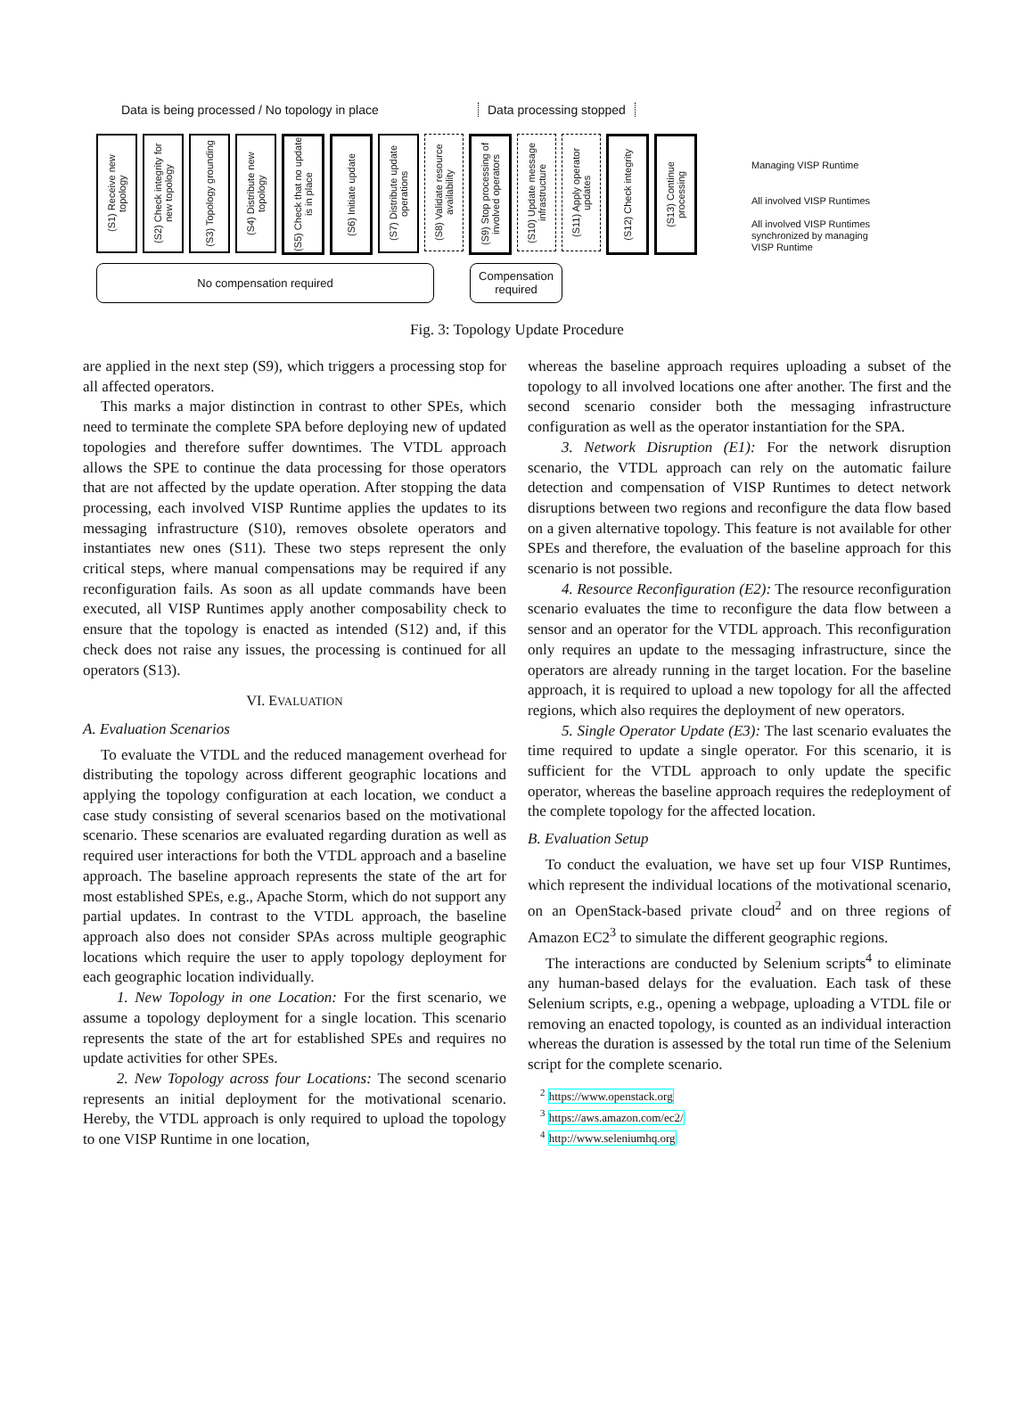Data is being processed / No topology in place Data processing stopped
(S1) Receive new topology
(S2) Check integrity for new topology
(S3) Topology grounding
(S4) Distribute new topology
(S5) Check that no update is in place
(S6) Initiate update
(S7) Distribute update operations
(S8) Validate resource availability
(S9) Stop processing of involved operators
(S10) Update message infrastructure
(S11) Apply operator updates
(S12) Check integrity
(S13) Continue processing
Managing VISP Runtime
All involved VISP Runtimes
All involved VISP Runtimes
synchronized by managing
VISP Runtime
No compensation required
Compensation required
Fig. 3: Topology Update Procedure
are applied in the next step (S9), which triggers a processing stop for all affected operators.
This marks a major distinction in contrast to other SPEs, which need to terminate the complete SPA before deploying new of updated topologies and therefore suffer downtimes. The VTDL approach allows the SPE to continue the data processing for those operators that are not affected by the update operation. After stopping the data processing, each involved VISP Runtime applies the updates to its messaging infrastructure (S10), removes obsolete operators and instantiates new ones (S11). These two steps represent the only critical steps, where manual compensations may be required if any reconfiguration fails. As soon as all update commands have been executed, all VISP Runtimes apply another composability check to ensure that the topology is enacted as intended (S12) and, if this check does not raise any issues, the processing is continued for all operators (S13).
VI. EVALUATION
A. Evaluation Scenarios
To evaluate the VTDL and the reduced management overhead for distributing the topology across different geographic locations and applying the topology configuration at each location, we conduct a case study consisting of several scenarios based on the motivational scenario. These scenarios are evaluated regarding duration as well as required user interactions for both the VTDL approach and a baseline approach. The baseline approach represents the state of the art for most established SPEs, e.g., Apache Storm, which do not support any partial updates. In contrast to the VTDL approach, the baseline approach also does not consider SPAs across multiple geographic locations which require the user to apply topology deployment for each geographic location individually.
1. New Topology in one Location: For the first scenario, we assume a topology deployment for a single location. This scenario represents the state of the art for established SPEs and requires no update activities for other SPEs.
2. New Topology across four Locations: The second scenario represents an initial deployment for the motivational scenario. Hereby, the VTDL approach is only required to upload the topology to one VISP Runtime in one location,
whereas the baseline approach requires uploading a subset of the topology to all involved locations one after another. The first and the second scenario consider both the messaging infrastructure configuration as well as the operator instantiation for the SPA.
3. Network Disruption (E1): For the network disruption scenario, the VTDL approach can rely on the automatic failure detection and compensation of VISP Runtimes to detect network disruptions between two regions and reconfigure the data flow based on a given alternative topology. This feature is not available for other SPEs and therefore, the evaluation of the baseline approach for this scenario is not possible.
4. Resource Reconfiguration (E2): The resource reconfiguration scenario evaluates the time to reconfigure the data flow between a sensor and an operator for the VTDL approach. This reconfiguration only requires an update to the messaging infrastructure, since the operators are already running in the target location. For the baseline approach, it is required to upload a new topology for all the affected regions, which also requires the deployment of new operators.
5. Single Operator Update (E3): The last scenario evaluates the time required to update a single operator. For this scenario, it is sufficient for the VTDL approach to only update the specific operator, whereas the baseline approach requires the redeployment of the complete topology for the affected location.
B. Evaluation Setup
To conduct the evaluation, we have set up four VISP Runtimes, which represent the individual locations of the motivational scenario, on an OpenStack-based private cloud<sup>2</sup> and on three regions of Amazon EC2<sup>3</sup> to simulate the different geographic regions.
The interactions are conducted by Selenium scripts<sup>4</sup> to eliminate any human-based delays for the evaluation. Each task of these Selenium scripts, e.g., opening a webpage, uploading a VTDL file or removing an enacted topology, is counted as an individual interaction whereas the duration is assessed by the total run time of the Selenium script for the complete scenario.
<sup>2</sup> https://www.openstack.org
<sup>3</sup> https://aws.amazon.com/ec2/
<sup>4</sup> http://www.seleniumhq.org